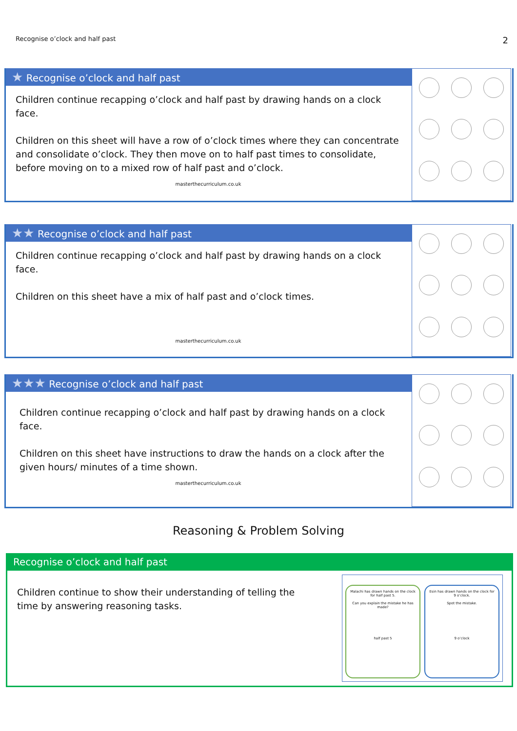Recognise o’clock and half past 2
★ Recognise o’clock and half past
Children continue recapping o’clock and half past by drawing hands on a clock face.
Children on this sheet will have a row of o’clock times where they can concentrate and consolidate o’clock. They then move on to half past times to consolidate, before moving on to a mixed row of half past and o’clock.
masterthecurriculum.co.uk
★★ Recognise o’clock and half past
Children continue recapping o’clock and half past by drawing hands on a clock face.
Children on this sheet have a mix of half past and o’clock times.
masterthecurriculum.co.uk
★★★ Recognise o’clock and half past
Children continue recapping o’clock and half past by drawing hands on a clock face.
Children on this sheet have instructions to draw the hands on a clock after the given hours/ minutes of a time shown.
masterthecurriculum.co.uk
Reasoning & Problem Solving
Recognise o’clock and half past
Children continue to show their understanding of telling the time by answering reasoning tasks.
Malachi has drawn hands on the clock for half past 5.
Can you explain the mistake he has made?
half past 5
Esin has drawn hands on the clock for 9 o’clock.
Spot the mistake.
9 o’clock